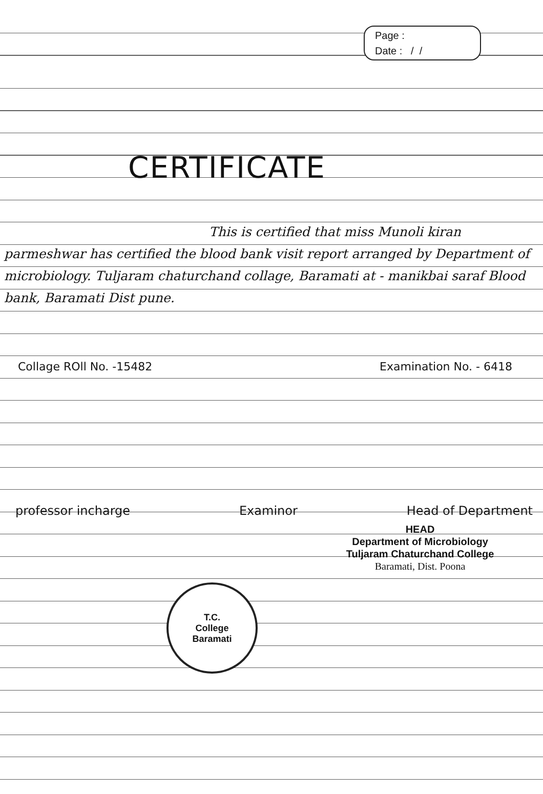Page :
Date : / /
CERTIFICATE
This is certified that miss Munoli kiran parmeshwar has certified the blood bank visit report arranged by Department of microbiology. Tuljaram chaturchand collage, Baramati at - manikbai saraf Blood bank, Baramati Dist pune.
Collage ROll No. -15482 Examination No. - 6418
professor incharge Examinor Head of Department
HEAD
Department of Microbiology
Tuljaram Chaturchand College
Baramati, Dist. Poona
T.C.
College
Baramati